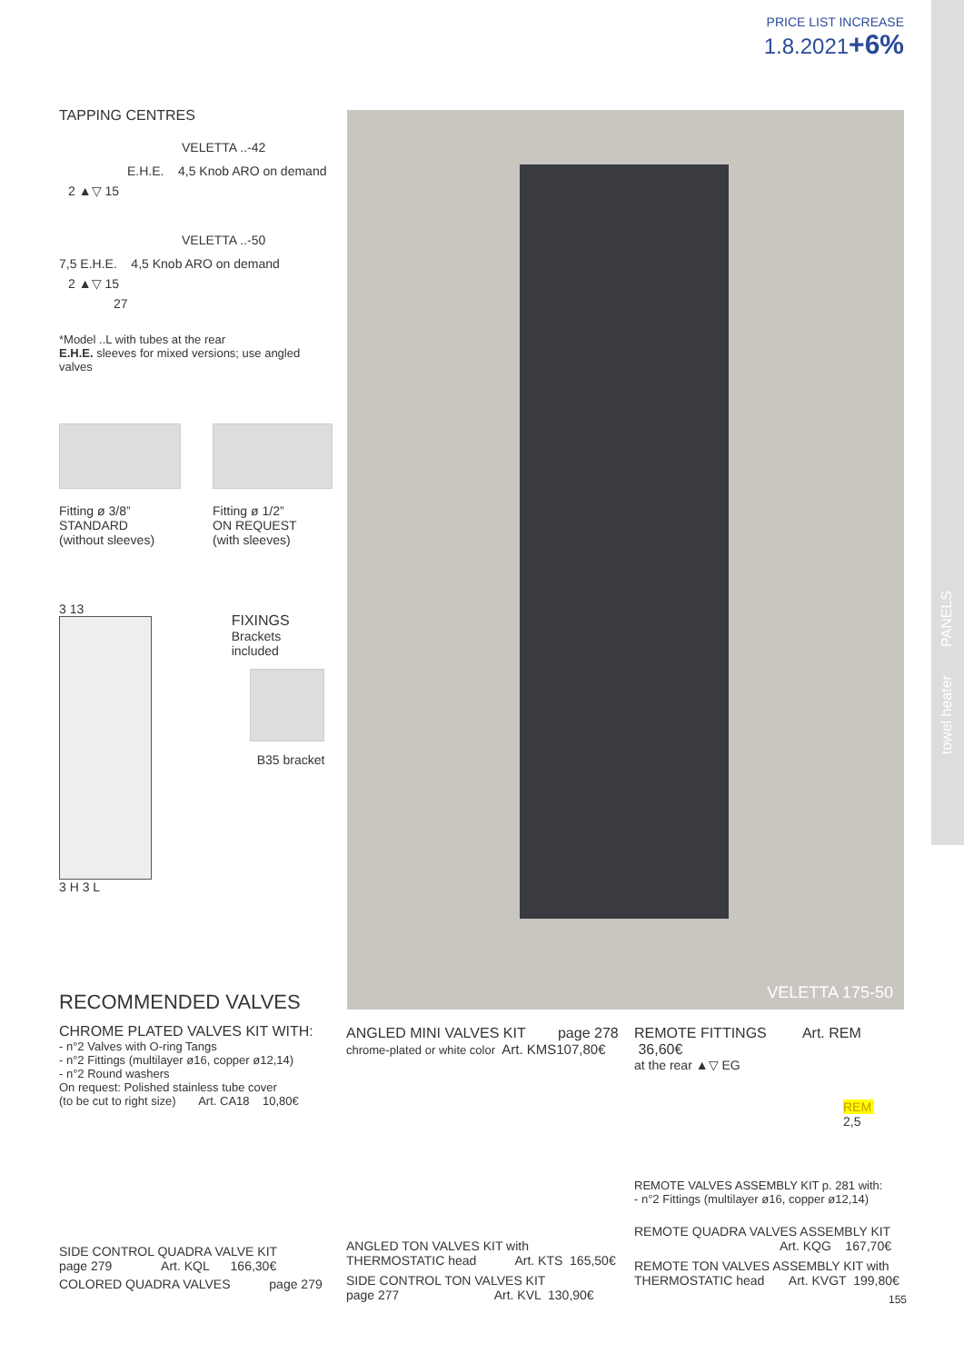towel heater PANELS
PRICE LIST INCREASE
1.8.2021+6%
TAPPING CENTRES
VELETTA ..-42
E.H.E. 4,5 Knob ARO on demand
2 ▲▽ 15
VELETTA ..-50
7,5 E.H.E. 4,5 Knob ARO on demand
2 ▲▽ 15
27
*Model ..L with tubes at the rear
E.H.E. sleeves for mixed versions; use angled valves
Fitting ø 3/8”
STANDARD
(without sleeves)
Fitting ø 1/2”
ON REQUEST
(with sleeves)
3 13
3 H 3 L
FIXINGS
Brackets included
B35 bracket
VELETTA 175-50
RECOMMENDED VALVES
CHROME PLATED VALVES KIT WITH:
- n°2 Valves with O-ring Tangs
- n°2 Fittings (multilayer ø16, copper ø12,14)
- n°2 Round washers
On request: Polished stainless tube cover
(to be cut to right size) Art. CA18 10,80€
SIDE CONTROL QUADRA VALVE KIT
page 279 Art. KQL 166,30€
COLORED QUADRA VALVES page 279
ANGLED MINI VALVES KIT page 278
chrome-plated or white color Art. KMS107,80€
ANGLED TON VALVES KIT with
THERMOSTATIC head Art. KTS 165,50€
SIDE CONTROL TON VALVES KIT
page 277 Art. KVL 130,90€
REMOTE FITTINGS Art. REM 36,60€
at the rear ▲▽ EG
REM
2,5
REMOTE VALVES ASSEMBLY KIT p. 281 with:
- n°2 Fittings (multilayer ø16, copper ø12,14)
REMOTE QUADRA VALVES ASSEMBLY KIT
Art. KQG 167,70€
REMOTE TON VALVES ASSEMBLY KIT with
THERMOSTATIC head Art. KVGT 199,80€
155